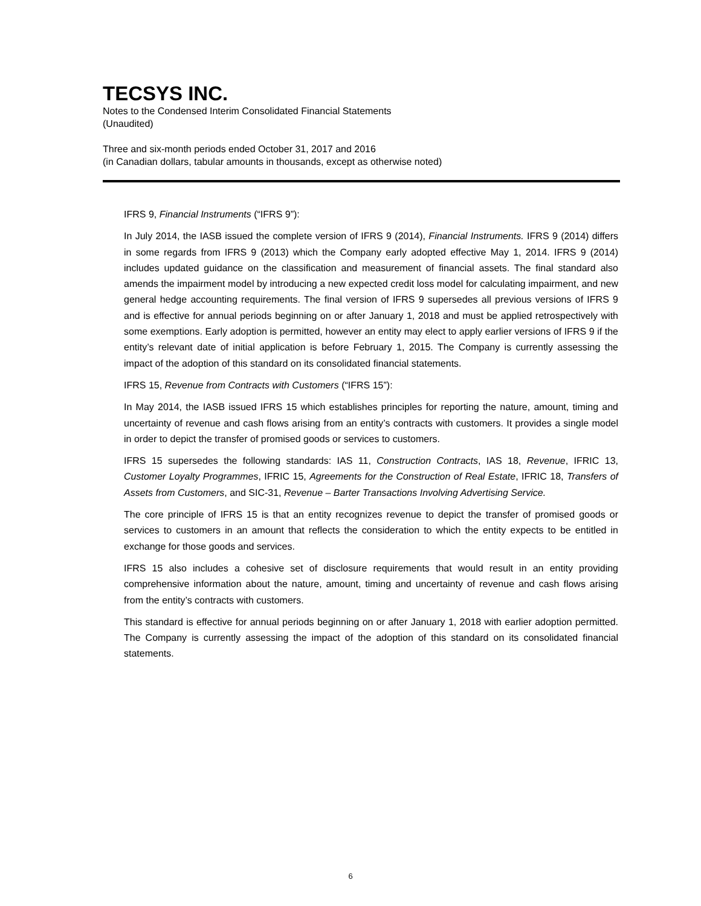TECSYS INC.
Notes to the Condensed Interim Consolidated Financial Statements
(Unaudited)
Three and six-month periods ended October 31, 2017 and 2016
(in Canadian dollars, tabular amounts in thousands, except as otherwise noted)
IFRS 9, Financial Instruments (“IFRS 9”):
In July 2014, the IASB issued the complete version of IFRS 9 (2014), Financial Instruments. IFRS 9 (2014) differs in some regards from IFRS 9 (2013) which the Company early adopted effective May 1, 2014. IFRS 9 (2014) includes updated guidance on the classification and measurement of financial assets. The final standard also amends the impairment model by introducing a new expected credit loss model for calculating impairment, and new general hedge accounting requirements. The final version of IFRS 9 supersedes all previous versions of IFRS 9 and is effective for annual periods beginning on or after January 1, 2018 and must be applied retrospectively with some exemptions. Early adoption is permitted, however an entity may elect to apply earlier versions of IFRS 9 if the entity’s relevant date of initial application is before February 1, 2015. The Company is currently assessing the impact of the adoption of this standard on its consolidated financial statements.
IFRS 15, Revenue from Contracts with Customers (“IFRS 15”):
In May 2014, the IASB issued IFRS 15 which establishes principles for reporting the nature, amount, timing and uncertainty of revenue and cash flows arising from an entity’s contracts with customers. It provides a single model in order to depict the transfer of promised goods or services to customers.
IFRS 15 supersedes the following standards: IAS 11, Construction Contracts, IAS 18, Revenue, IFRIC 13, Customer Loyalty Programmes, IFRIC 15, Agreements for the Construction of Real Estate, IFRIC 18, Transfers of Assets from Customers, and SIC-31, Revenue – Barter Transactions Involving Advertising Service.
The core principle of IFRS 15 is that an entity recognizes revenue to depict the transfer of promised goods or services to customers in an amount that reflects the consideration to which the entity expects to be entitled in exchange for those goods and services.
IFRS 15 also includes a cohesive set of disclosure requirements that would result in an entity providing comprehensive information about the nature, amount, timing and uncertainty of revenue and cash flows arising from the entity’s contracts with customers.
This standard is effective for annual periods beginning on or after January 1, 2018 with earlier adoption permitted. The Company is currently assessing the impact of the adoption of this standard on its consolidated financial statements.
6